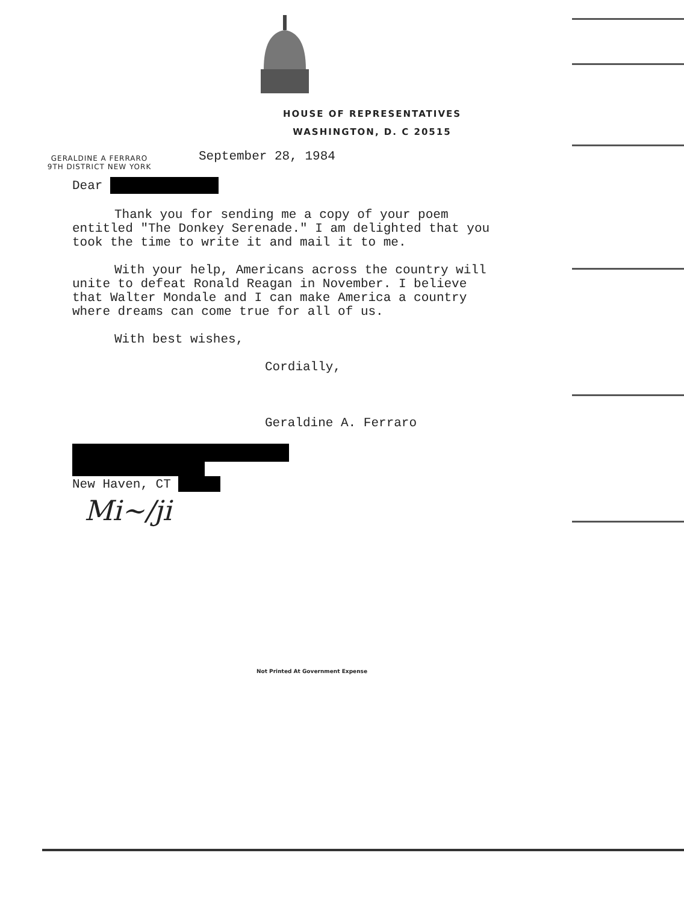HOUSE OF REPRESENTATIVES
WASHINGTON, D. C 20515
GERALDINE A FERRARO
9TH DISTRICT NEW YORK
September 28, 1984
Dear
Thank you for sending me a copy of your poem entitled "The Donkey Serenade." I am delighted that you took the time to write it and mail it to me.
With your help, Americans across the country will unite to defeat Ronald Reagan in November. I believe that Walter Mondale and I can make America a country where dreams can come true for all of us.
With best wishes,
Cordially,
Geraldine A. Ferraro
New Haven, CT
Mi~/ji
Not Printed At Government Expense